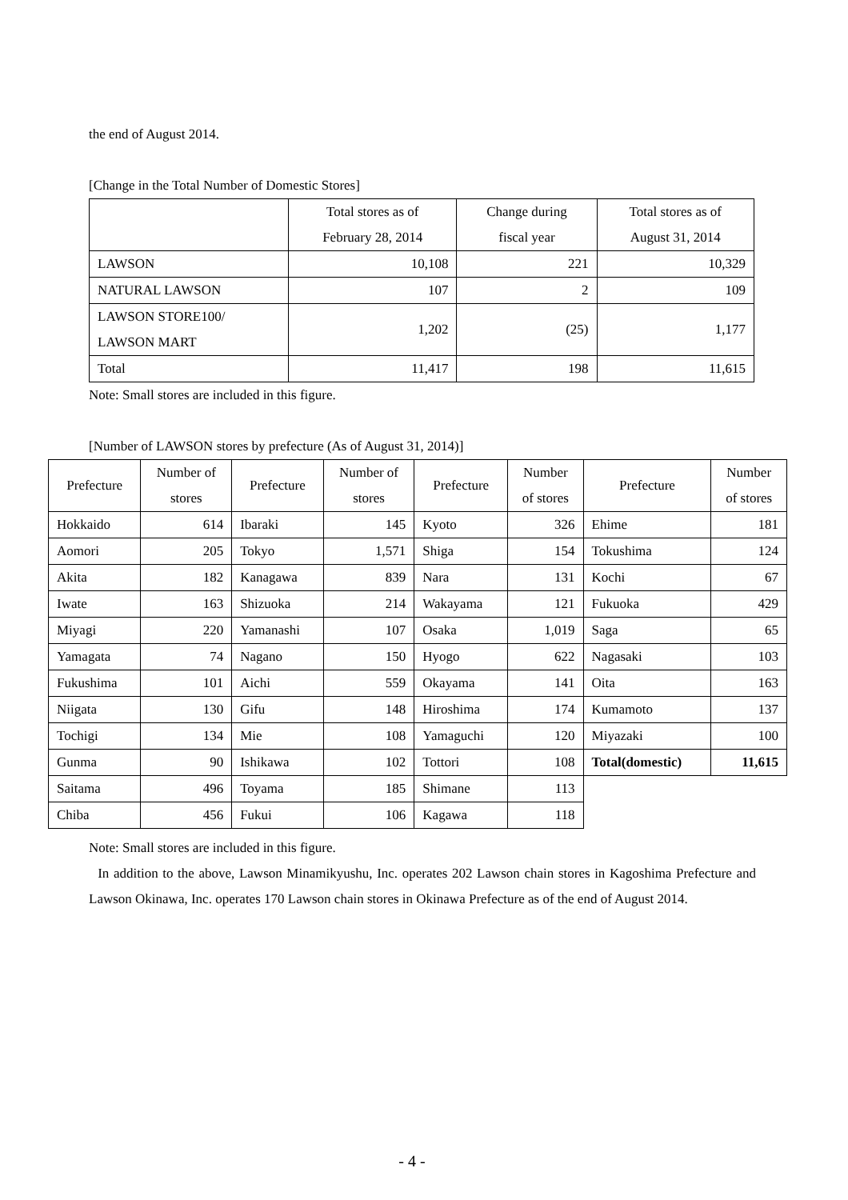the end of August 2014.
[Change in the Total Number of Domestic Stores]
| | Total stores as of February 28, 2014 | Change during fiscal year | Total stores as of August 31, 2014 |
| --- | --- | --- | --- |
| LAWSON | 10,108 | 221 | 10,329 |
| NATURAL LAWSON | 107 | 2 | 109 |
| LAWSON STORE100/ LAWSON MART | 1,202 | (25) | 1,177 |
| Total | 11,417 | 198 | 11,615 |
Note: Small stores are included in this figure.
[Number of LAWSON stores by prefecture (As of August 31, 2014)]
| Prefecture | Number of stores | Prefecture | Number of stores | Prefecture | Number of stores | Prefecture | Number of stores |
| --- | --- | --- | --- | --- | --- | --- | --- |
| Hokkaido | 614 | Ibaraki | 145 | Kyoto | 326 | Ehime | 181 |
| Aomori | 205 | Tokyo | 1,571 | Shiga | 154 | Tokushima | 124 |
| Akita | 182 | Kanagawa | 839 | Nara | 131 | Kochi | 67 |
| Iwate | 163 | Shizuoka | 214 | Wakayama | 121 | Fukuoka | 429 |
| Miyagi | 220 | Yamanashi | 107 | Osaka | 1,019 | Saga | 65 |
| Yamagata | 74 | Nagano | 150 | Hyogo | 622 | Nagasaki | 103 |
| Fukushima | 101 | Aichi | 559 | Okayama | 141 | Oita | 163 |
| Niigata | 130 | Gifu | 148 | Hiroshima | 174 | Kumamoto | 137 |
| Tochigi | 134 | Mie | 108 | Yamaguchi | 120 | Miyazaki | 100 |
| Gunma | 90 | Ishikawa | 102 | Tottori | 108 | Total(domestic) | 11,615 |
| Saitama | 496 | Toyama | 185 | Shimane | 113 | | |
| Chiba | 456 | Fukui | 106 | Kagawa | 118 | | |
Note: Small stores are included in this figure.
In addition to the above, Lawson Minamikyushu, Inc. operates 202 Lawson chain stores in Kagoshima Prefecture and Lawson Okinawa, Inc. operates 170 Lawson chain stores in Okinawa Prefecture as of the end of August 2014.
- 4 -